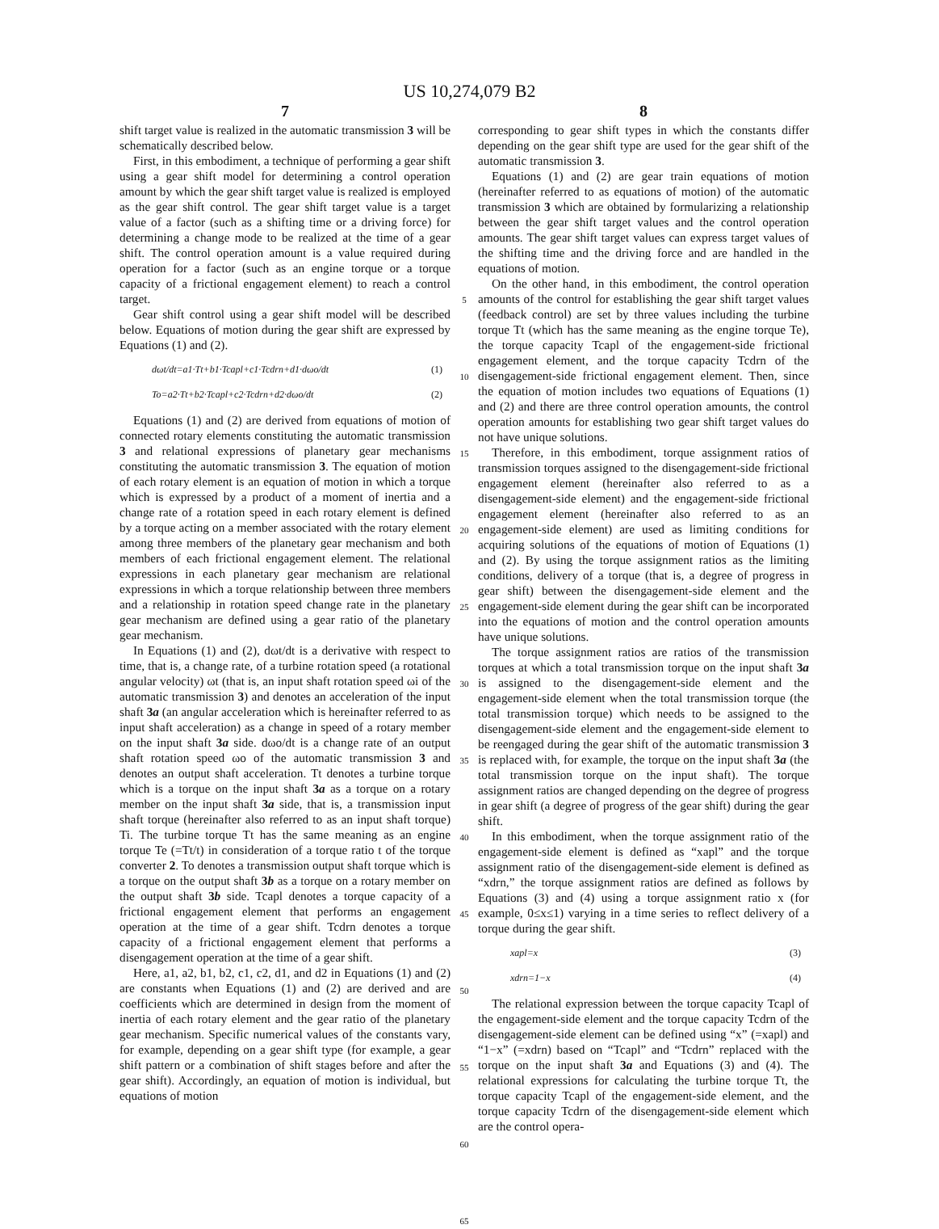US 10,274,079 B2
7
shift target value is realized in the automatic transmission 3 will be schematically described below.
First, in this embodiment, a technique of performing a gear shift using a gear shift model for determining a control operation amount by which the gear shift target value is realized is employed as the gear shift control. The gear shift target value is a target value of a factor (such as a shifting time or a driving force) for determining a change mode to be realized at the time of a gear shift. The control operation amount is a value required during operation for a factor (such as an engine torque or a torque capacity of a frictional engagement element) to reach a control target.
Gear shift control using a gear shift model will be described below. Equations of motion during the gear shift are expressed by Equations (1) and (2).
dωt/dt=a1·Tt+b1·Tcapl+c1·Tcdrn+d1·dωo/dt (1)
To=a2·Tt+b2·Tcapl+c2·Tcdrn+d2·dωo/dt (2)
Equations (1) and (2) are derived from equations of motion of connected rotary elements constituting the automatic transmission 3 and relational expressions of planetary gear mechanisms constituting the automatic transmission 3. The equation of motion of each rotary element is an equation of motion in which a torque which is expressed by a product of a moment of inertia and a change rate of a rotation speed in each rotary element is defined by a torque acting on a member associated with the rotary element among three members of the planetary gear mechanism and both members of each frictional engagement element. The relational expressions in each planetary gear mechanism are relational expressions in which a torque relationship between three members and a relationship in rotation speed change rate in the planetary gear mechanism are defined using a gear ratio of the planetary gear mechanism.
In Equations (1) and (2), dωt/dt is a derivative with respect to time, that is, a change rate, of a turbine rotation speed (a rotational angular velocity) ωt (that is, an input shaft rotation speed ωi of the automatic transmission 3) and denotes an acceleration of the input shaft 3a (an angular acceleration which is hereinafter referred to as input shaft acceleration) as a change in speed of a rotary member on the input shaft 3a side. dωo/dt is a change rate of an output shaft rotation speed ωo of the automatic transmission 3 and denotes an output shaft acceleration. Tt denotes a turbine torque which is a torque on the input shaft 3a as a torque on a rotary member on the input shaft 3a side, that is, a transmission input shaft torque (hereinafter also referred to as an input shaft torque) Ti. The turbine torque Tt has the same meaning as an engine torque Te (=Tt/t) in consideration of a torque ratio t of the torque converter 2. To denotes a transmission output shaft torque which is a torque on the output shaft 3b as a torque on a rotary member on the output shaft 3b side. Tcapl denotes a torque capacity of a frictional engagement element that performs an engagement operation at the time of a gear shift. Tcdrn denotes a torque capacity of a frictional engagement element that performs a disengagement operation at the time of a gear shift.
Here, a1, a2, b1, b2, c1, c2, d1, and d2 in Equations (1) and (2) are constants when Equations (1) and (2) are derived and are coefficients which are determined in design from the moment of inertia of each rotary element and the gear ratio of the planetary gear mechanism. Specific numerical values of the constants vary, for example, depending on a gear shift type (for example, a gear shift pattern or a combination of shift stages before and after the gear shift). Accordingly, an equation of motion is individual, but equations of motion
5
10
15
20
25
30
35
40
45
50
55
60
65
8
corresponding to gear shift types in which the constants differ depending on the gear shift type are used for the gear shift of the automatic transmission 3.
Equations (1) and (2) are gear train equations of motion (hereinafter referred to as equations of motion) of the automatic transmission 3 which are obtained by formularizing a relationship between the gear shift target values and the control operation amounts. The gear shift target values can express target values of the shifting time and the driving force and are handled in the equations of motion.
On the other hand, in this embodiment, the control operation amounts of the control for establishing the gear shift target values (feedback control) are set by three values including the turbine torque Tt (which has the same meaning as the engine torque Te), the torque capacity Tcapl of the engagement-side frictional engagement element, and the torque capacity Tcdrn of the disengagement-side frictional engagement element. Then, since the equation of motion includes two equations of Equations (1) and (2) and there are three control operation amounts, the control operation amounts for establishing two gear shift target values do not have unique solutions.
Therefore, in this embodiment, torque assignment ratios of transmission torques assigned to the disengagement-side frictional engagement element (hereinafter also referred to as a disengagement-side element) and the engagement-side frictional engagement element (hereinafter also referred to as an engagement-side element) are used as limiting conditions for acquiring solutions of the equations of motion of Equations (1) and (2). By using the torque assignment ratios as the limiting conditions, delivery of a torque (that is, a degree of progress in gear shift) between the disengagement-side element and the engagement-side element during the gear shift can be incorporated into the equations of motion and the control operation amounts have unique solutions.
The torque assignment ratios are ratios of the transmission torques at which a total transmission torque on the input shaft 3a is assigned to the disengagement-side element and the engagement-side element when the total transmission torque (the total transmission torque) which needs to be assigned to the disengagement-side element and the engagement-side element to be reengaged during the gear shift of the automatic transmission 3 is replaced with, for example, the torque on the input shaft 3a (the total transmission torque on the input shaft). The torque assignment ratios are changed depending on the degree of progress in gear shift (a degree of progress of the gear shift) during the gear shift.
In this embodiment, when the torque assignment ratio of the engagement-side element is defined as “xapl” and the torque assignment ratio of the disengagement-side element is defined as “xdrn,” the torque assignment ratios are defined as follows by Equations (3) and (4) using a torque assignment ratio x (for example, 0≤x≤1) varying in a time series to reflect delivery of a torque during the gear shift.
xapl=x (3)
xdrn=1−x (4)
The relational expression between the torque capacity Tcapl of the engagement-side element and the torque capacity Tcdrn of the disengagement-side element can be defined using “x” (=xapl) and “1−x” (=xdrn) based on “Tcapl” and “Tcdrn” replaced with the torque on the input shaft 3a and Equations (3) and (4). The relational expressions for calculating the turbine torque Tt, the torque capacity Tcapl of the engagement-side element, and the torque capacity Tcdrn of the disengagement-side element which are the control opera-